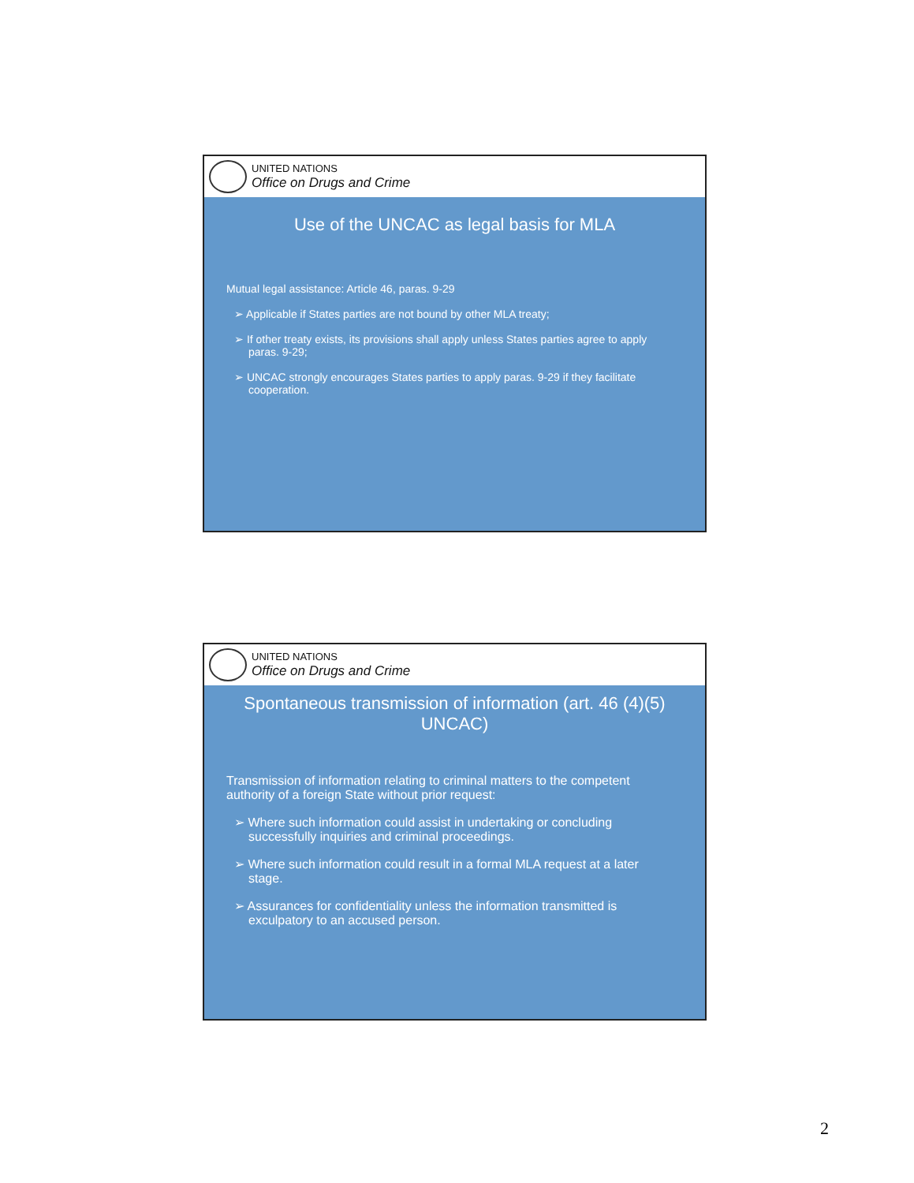UNITED NATIONS
Office on Drugs and Crime
Use of the UNCAC as legal basis for MLA
Mutual legal assistance: Article 46, paras. 9-29
➢ Applicable if States parties are not bound by other MLA treaty;
➢ If other treaty exists, its provisions shall apply unless States parties agree to apply paras. 9-29;
➢ UNCAC strongly encourages States parties to apply paras. 9-29 if they facilitate cooperation.
UNITED NATIONS
Office on Drugs and Crime
Spontaneous transmission of information (art. 46 (4)(5) UNCAC)
Transmission of information relating to criminal matters to the competent authority of a foreign State without prior request:
➢ Where such information could assist in undertaking or concluding successfully inquiries and criminal proceedings.
➢ Where such information could result in a formal MLA request at a later stage.
➢ Assurances for confidentiality unless the information transmitted is exculpatory to an accused person.
2